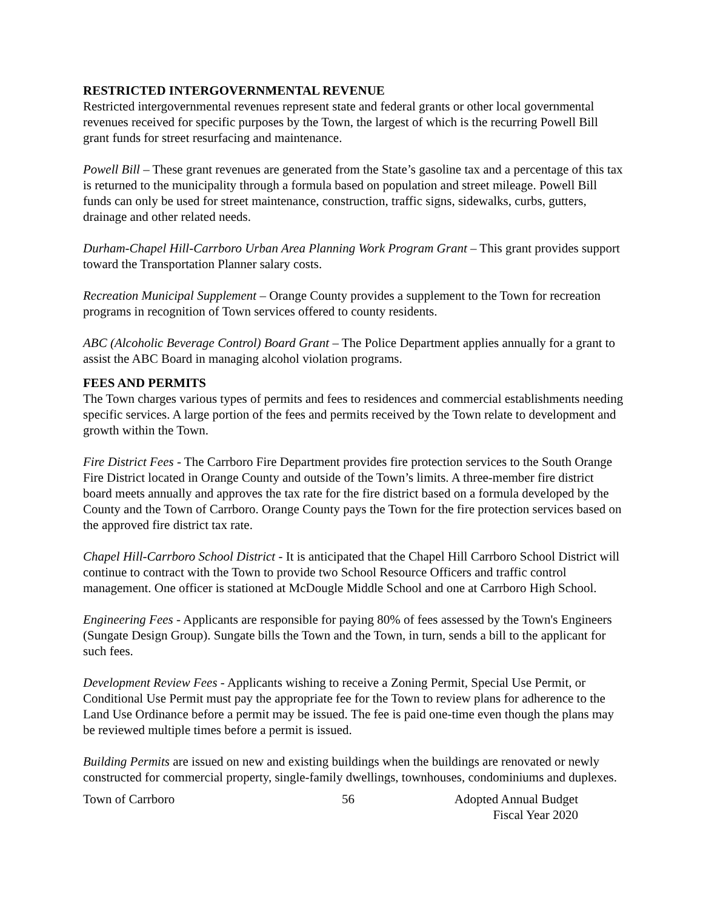RESTRICTED INTERGOVERNMENTAL REVENUE
Restricted intergovernmental revenues represent state and federal grants or other local governmental revenues received for specific purposes by the Town, the largest of which is the recurring Powell Bill grant funds for street resurfacing and maintenance.
Powell Bill – These grant revenues are generated from the State’s gasoline tax and a percentage of this tax is returned to the municipality through a formula based on population and street mileage. Powell Bill funds can only be used for street maintenance, construction, traffic signs, sidewalks, curbs, gutters, drainage and other related needs.
Durham-Chapel Hill-Carrboro Urban Area Planning Work Program Grant – This grant provides support toward the Transportation Planner salary costs.
Recreation Municipal Supplement – Orange County provides a supplement to the Town for recreation programs in recognition of Town services offered to county residents.
ABC (Alcoholic Beverage Control) Board Grant – The Police Department applies annually for a grant to assist the ABC Board in managing alcohol violation programs.
FEES AND PERMITS
The Town charges various types of permits and fees to residences and commercial establishments needing specific services. A large portion of the fees and permits received by the Town relate to development and growth within the Town.
Fire District Fees - The Carrboro Fire Department provides fire protection services to the South Orange Fire District located in Orange County and outside of the Town’s limits. A three-member fire district board meets annually and approves the tax rate for the fire district based on a formula developed by the County and the Town of Carrboro. Orange County pays the Town for the fire protection services based on the approved fire district tax rate.
Chapel Hill-Carrboro School District - It is anticipated that the Chapel Hill Carrboro School District will continue to contract with the Town to provide two School Resource Officers and traffic control management. One officer is stationed at McDougle Middle School and one at Carrboro High School.
Engineering Fees - Applicants are responsible for paying 80% of fees assessed by the Town's Engineers (Sungate Design Group). Sungate bills the Town and the Town, in turn, sends a bill to the applicant for such fees.
Development Review Fees - Applicants wishing to receive a Zoning Permit, Special Use Permit, or Conditional Use Permit must pay the appropriate fee for the Town to review plans for adherence to the Land Use Ordinance before a permit may be issued. The fee is paid one-time even though the plans may be reviewed multiple times before a permit is issued.
Building Permits are issued on new and existing buildings when the buildings are renovated or newly constructed for commercial property, single-family dwellings, townhouses, condominiums and duplexes.
Town of Carrboro 56 Adopted Annual Budget
Fiscal Year 2020